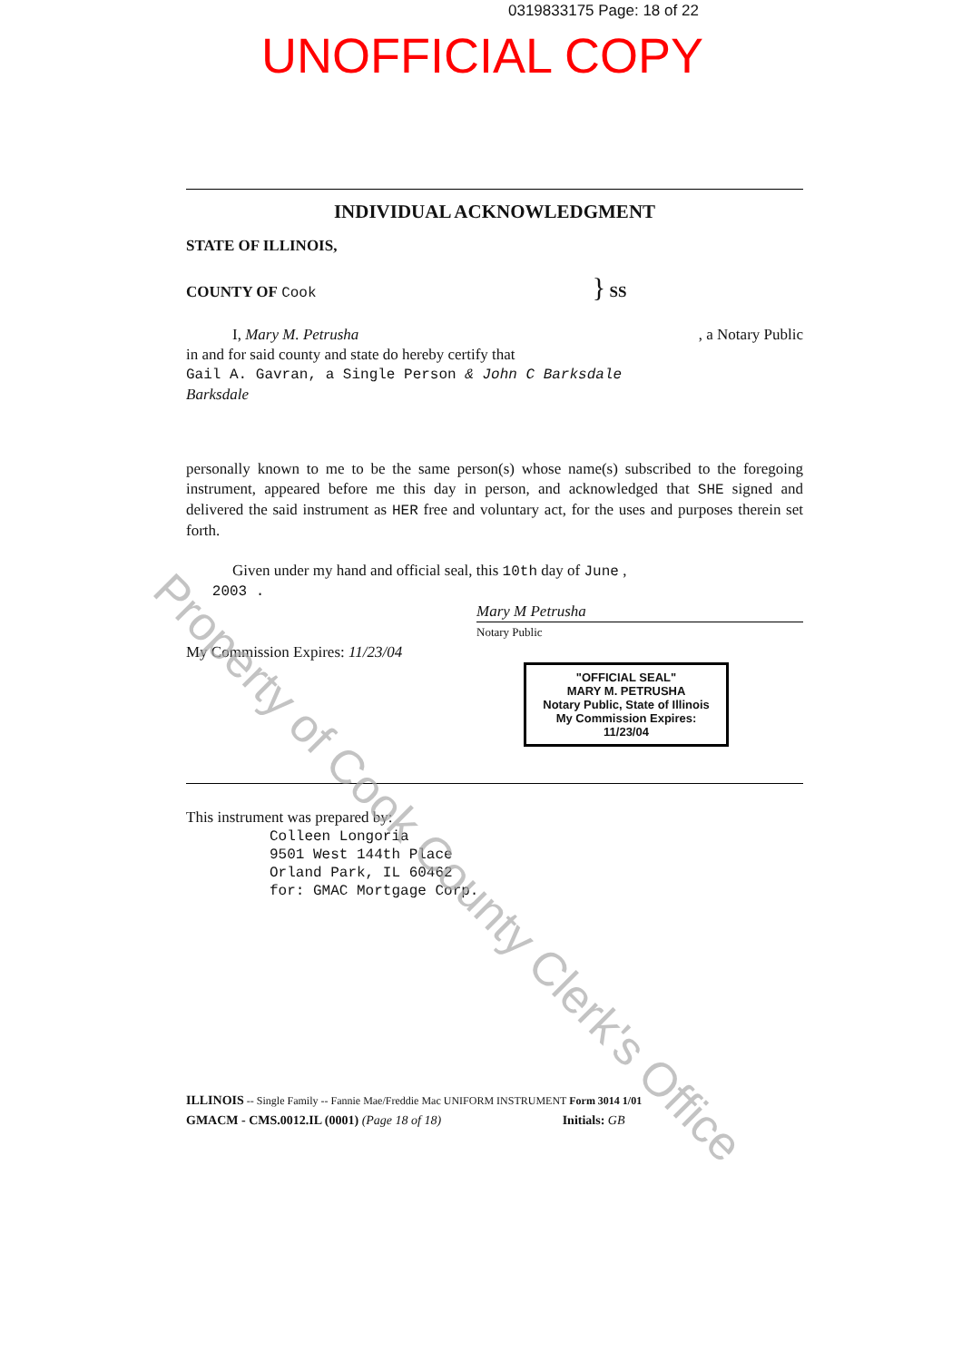0319833175 Page: 18 of 22
UNOFFICIAL COPY
INDIVIDUAL ACKNOWLEDGMENT
STATE OF ILLINOIS,
COUNTY OF Cook } SS
I, Mary M. Petrusha , a Notary Public
in and for said county and state do hereby certify that
Gail A. Gavran, a Single Person & John C Barksdale
Barksdale
personally known to me to be the same person(s) whose name(s) subscribed to the foregoing instrument, appeared before me this day in person, and acknowledged that SHE signed and delivered the said instrument as HER free and voluntary act, for the uses and purposes therein set forth.
Given under my hand and official seal, this 10th day of June ,
2003 .
Mary M Petrusha
Notary Public
My Commission Expires: 11/23/04
"OFFICIAL SEAL"
MARY M. PETRUSHA
Notary Public, State of Illinois
My Commission Expires: 11/23/04
This instrument was prepared by:
Colleen Longoria
9501 West 144th Place
Orland Park, IL 60462
for: GMAC Mortgage Corp.
ILLINOIS -- Single Family -- Fannie Mae/Freddie Mac UNIFORM INSTRUMENT Form 3014 1/01
GMACM - CMS.0012.IL (0001) (Page 18 of 18) Initials: GB
Property of Cook County Clerk's Office